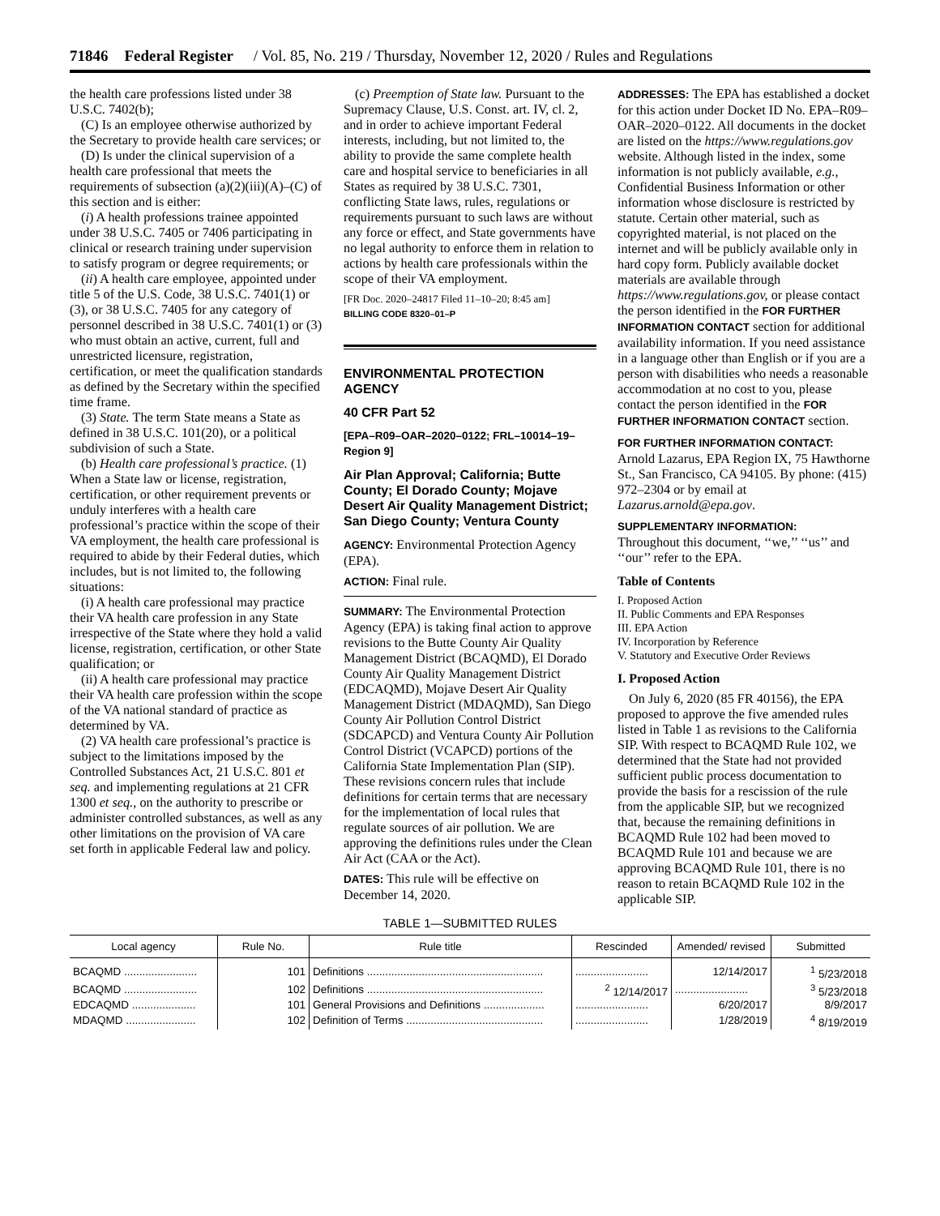71846 Federal Register / Vol. 85, No. 219 / Thursday, November 12, 2020 / Rules and Regulations
the health care professions listed under 38 U.S.C. 7402(b);
(C) Is an employee otherwise authorized by the Secretary to provide health care services; or
(D) Is under the clinical supervision of a health care professional that meets the requirements of subsection (a)(2)(iii)(A)–(C) of this section and is either:
(i) A health professions trainee appointed under 38 U.S.C. 7405 or 7406 participating in clinical or research training under supervision to satisfy program or degree requirements; or
(ii) A health care employee, appointed under title 5 of the U.S. Code, 38 U.S.C. 7401(1) or (3), or 38 U.S.C. 7405 for any category of personnel described in 38 U.S.C. 7401(1) or (3) who must obtain an active, current, full and unrestricted licensure, registration, certification, or meet the qualification standards as defined by the Secretary within the specified time frame.
(3) State. The term State means a State as defined in 38 U.S.C. 101(20), or a political subdivision of such a State.
(b) Health care professional’s practice. (1) When a State law or license, registration, certification, or other requirement prevents or unduly interferes with a health care professional’s practice within the scope of their VA employment, the health care professional is required to abide by their Federal duties, which includes, but is not limited to, the following situations:
(i) A health care professional may practice their VA health care profession in any State irrespective of the State where they hold a valid license, registration, certification, or other State qualification; or
(ii) A health care professional may practice their VA health care profession within the scope of the VA national standard of practice as determined by VA.
(2) VA health care professional’s practice is subject to the limitations imposed by the Controlled Substances Act, 21 U.S.C. 801 et seq. and implementing regulations at 21 CFR 1300 et seq., on the authority to prescribe or administer controlled substances, as well as any other limitations on the provision of VA care set forth in applicable Federal law and policy.
(c) Preemption of State law. Pursuant to the Supremacy Clause, U.S. Const. art. IV, cl. 2, and in order to achieve important Federal interests, including, but not limited to, the ability to provide the same complete health care and hospital service to beneficiaries in all States as required by 38 U.S.C. 7301, conflicting State laws, rules, regulations or requirements pursuant to such laws are without any force or effect, and State governments have no legal authority to enforce them in relation to actions by health care professionals within the scope of their VA employment.
[FR Doc. 2020–24817 Filed 11–10–20; 8:45 am]
BILLING CODE 8320–01–P
ENVIRONMENTAL PROTECTION AGENCY
40 CFR Part 52
[EPA–R09–OAR–2020–0122; FRL–10014–19–Region 9]
Air Plan Approval; California; Butte County; El Dorado County; Mojave Desert Air Quality Management District; San Diego County; Ventura County
AGENCY: Environmental Protection Agency (EPA).
ACTION: Final rule.
SUMMARY: The Environmental Protection Agency (EPA) is taking final action to approve revisions to the Butte County Air Quality Management District (BCAQMD), El Dorado County Air Quality Management District (EDCAQMD), Mojave Desert Air Quality Management District (MDAQMD), San Diego County Air Pollution Control District (SDCAPCD) and Ventura County Air Pollution Control District (VCAPCD) portions of the California State Implementation Plan (SIP). These revisions concern rules that include definitions for certain terms that are necessary for the implementation of local rules that regulate sources of air pollution. We are approving the definitions rules under the Clean Air Act (CAA or the Act).
DATES: This rule will be effective on December 14, 2020.
ADDRESSES: The EPA has established a docket for this action under Docket ID No. EPA–R09–OAR–2020–0122. All documents in the docket are listed on the https://www.regulations.gov website. Although listed in the index, some information is not publicly available, e.g., Confidential Business Information or other information whose disclosure is restricted by statute. Certain other material, such as copyrighted material, is not placed on the internet and will be publicly available only in hard copy form. Publicly available docket materials are available through https://www.regulations.gov, or please contact the person identified in the FOR FURTHER INFORMATION CONTACT section for additional availability information. If you need assistance in a language other than English or if you are a person with disabilities who needs a reasonable accommodation at no cost to you, please contact the person identified in the FOR FURTHER INFORMATION CONTACT section.
FOR FURTHER INFORMATION CONTACT:
Arnold Lazarus, EPA Region IX, 75 Hawthorne St., San Francisco, CA 94105. By phone: (415) 972–2304 or by email at Lazarus.arnold@epa.gov.
SUPPLEMENTARY INFORMATION:
Throughout this document, ‘‘we,’’ ‘‘us’’ and ‘‘our’’ refer to the EPA.
Table of Contents
I. Proposed Action
II. Public Comments and EPA Responses
III. EPA Action
IV. Incorporation by Reference
V. Statutory and Executive Order Reviews
I. Proposed Action
On July 6, 2020 (85 FR 40156), the EPA proposed to approve the five amended rules listed in Table 1 as revisions to the California SIP. With respect to BCAQMD Rule 102, we determined that the State had not provided sufficient public process documentation to provide the basis for a rescission of the rule from the applicable SIP, but we recognized that, because the remaining definitions in BCAQMD Rule 102 had been moved to BCAQMD Rule 101 and because we are approving BCAQMD Rule 101, there is no reason to retain BCAQMD Rule 102 in the applicable SIP.
TABLE 1—SUBMITTED RULES
| Local agency | Rule No. | Rule title | Rescinded | Amended/ revised | Submitted |
| --- | --- | --- | --- | --- | --- |
| BCAQMD ........................ | 101 | Definitions .......................................................... | ........................ | 12/14/2017 | <sup>1</sup> 5/23/2018 |
| BCAQMD ........................ | 102 | Definitions .......................................................... | <sup>2</sup> 12/14/2017 | ........................ | <sup>3</sup> 5/23/2018 |
| EDCAQMD ..................... | 101 | General Provisions and Definitions .................... | ........................ | 6/20/2017 | 8/9/2017 |
| MDAQMD ....................... | 102 | Definition of Terms ............................................. | ........................ | 1/28/2019 | <sup>4</sup> 8/19/2019 |